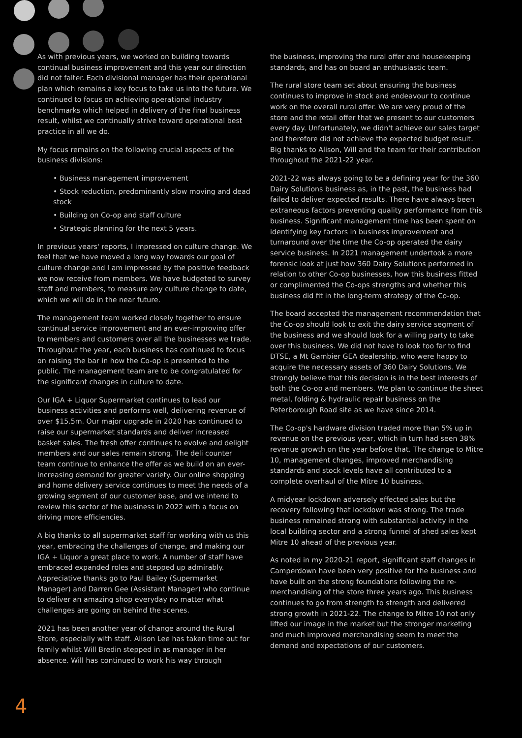As with previous years, we worked on building towards continual business improvement and this year our direction did not falter. Each divisional manager has their operational plan which remains a key focus to take us into the future. We continued to focus on achieving operational industry benchmarks which helped in delivery of the final business result, whilst we continually strive toward operational best practice in all we do.
My focus remains on the following crucial aspects of the business divisions:
• Business management improvement
• Stock reduction, predominantly slow moving and dead stock
• Building on Co-op and staff culture
• Strategic planning for the next 5 years.
In previous years' reports, I impressed on culture change. We feel that we have moved a long way towards our goal of culture change and I am impressed by the positive feedback we now receive from members. We have budgeted to survey staff and members, to measure any culture change to date, which we will do in the near future.
The management team worked closely together to ensure continual service improvement and an ever-improving offer to members and customers over all the businesses we trade. Throughout the year, each business has continued to focus on raising the bar in how the Co-op is presented to the public. The management team are to be congratulated for the significant changes in culture to date.
Our IGA + Liquor Supermarket continues to lead our business activities and performs well, delivering revenue of over $15.5m. Our major upgrade in 2020 has continued to raise our supermarket standards and deliver increased basket sales. The fresh offer continues to evolve and delight members and our sales remain strong. The deli counter team continue to enhance the offer as we build on an ever-increasing demand for greater variety. Our online shopping and home delivery service continues to meet the needs of a growing segment of our customer base, and we intend to review this sector of the business in 2022 with a focus on driving more efficiencies.
A big thanks to all supermarket staff for working with us this year, embracing the challenges of change, and making our IGA + Liquor a great place to work. A number of staff have embraced expanded roles and stepped up admirably. Appreciative thanks go to Paul Bailey (Supermarket Manager) and Darren Gee (Assistant Manager) who continue to deliver an amazing shop everyday no matter what challenges are going on behind the scenes.
2021 has been another year of change around the Rural Store, especially with staff. Alison Lee has taken time out for family whilst Will Bredin stepped in as manager in her absence. Will has continued to work his way through
the business, improving the rural offer and housekeeping standards, and has on board an enthusiastic team.
The rural store team set about ensuring the business continues to improve in stock and endeavour to continue work on the overall rural offer. We are very proud of the store and the retail offer that we present to our customers every day. Unfortunately, we didn't achieve our sales target and therefore did not achieve the expected budget result. Big thanks to Alison, Will and the team for their contribution throughout the 2021-22 year.
2021-22 was always going to be a defining year for the 360 Dairy Solutions business as, in the past, the business had failed to deliver expected results. There have always been extraneous factors preventing quality performance from this business. Significant management time has been spent on identifying key factors in business improvement and turnaround over the time the Co-op operated the dairy service business. In 2021 management undertook a more forensic look at just how 360 Dairy Solutions performed in relation to other Co-op businesses, how this business fitted or complimented the Co-ops strengths and whether this business did fit in the long-term strategy of the Co-op.
The board accepted the management recommendation that the Co-op should look to exit the dairy service segment of the business and we should look for a willing party to take over this business. We did not have to look too far to find DTSE, a Mt Gambier GEA dealership, who were happy to acquire the necessary assets of 360 Dairy Solutions. We strongly believe that this decision is in the best interests of both the Co-op and members. We plan to continue the sheet metal, folding & hydraulic repair business on the Peterborough Road site as we have since 2014.
The Co-op's hardware division traded more than 5% up in revenue on the previous year, which in turn had seen 38% revenue growth on the year before that. The change to Mitre 10, management changes, improved merchandising standards and stock levels have all contributed to a complete overhaul of the Mitre 10 business.
A midyear lockdown adversely effected sales but the recovery following that lockdown was strong. The trade business remained strong with substantial activity in the local building sector and a strong funnel of shed sales kept Mitre 10 ahead of the previous year.
As noted in my 2020-21 report, significant staff changes in Camperdown have been very positive for the business and have built on the strong foundations following the re-merchandising of the store three years ago. This business continues to go from strength to strength and delivered strong growth in 2021-22. The change to Mitre 10 not only lifted our image in the market but the stronger marketing and much improved merchandising seem to meet the demand and expectations of our customers.
4